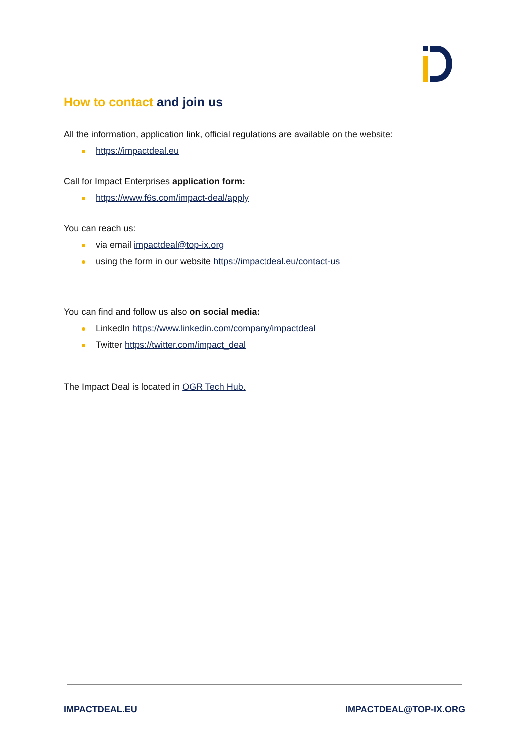How to contact and join us
All the information, application link, official regulations are available on the website:
https://impactdeal.eu
Call for Impact Enterprises application form:
https://www.f6s.com/impact-deal/apply
You can reach us:
via email impactdeal@top-ix.org
using the form in our website https://impactdeal.eu/contact-us
You can find and follow us also on social media:
LinkedIn https://www.linkedin.com/company/impactdeal
Twitter https://twitter.com/impact_deal
The Impact Deal is located in OGR Tech Hub.
IMPACTDEAL.EU IMPACTDEAL@TOP-IX.ORG